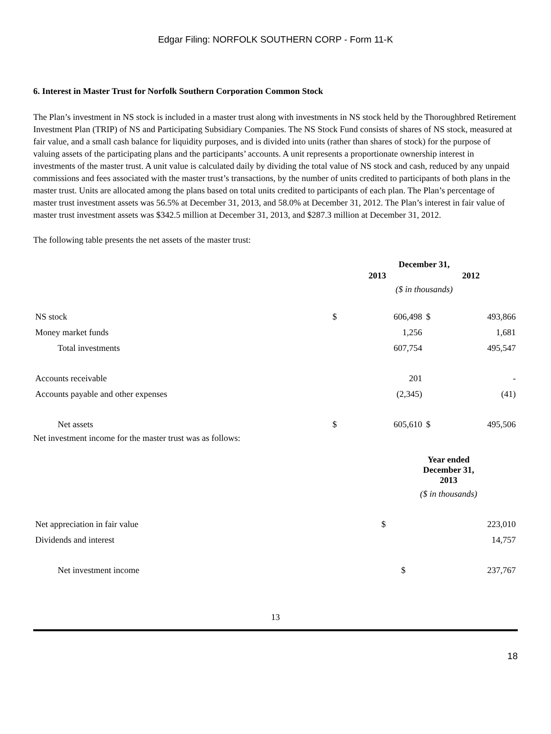Edgar Filing: NORFOLK SOUTHERN CORP - Form 11-K
6. Interest in Master Trust for Norfolk Southern Corporation Common Stock
The Plan’s investment in NS stock is included in a master trust along with investments in NS stock held by the Thoroughbred Retirement Investment Plan (TRIP) of NS and Participating Subsidiary Companies. The NS Stock Fund consists of shares of NS stock, measured at fair value, and a small cash balance for liquidity purposes, and is divided into units (rather than shares of stock) for the purpose of valuing assets of the participating plans and the participants’ accounts. A unit represents a proportionate ownership interest in investments of the master trust. A unit value is calculated daily by dividing the total value of NS stock and cash, reduced by any unpaid commissions and fees associated with the master trust’s transactions, by the number of units credited to participants of both plans in the master trust. Units are allocated among the plans based on total units credited to participants of each plan. The Plan’s percentage of master trust investment assets was 56.5% at December 31, 2013, and 58.0% at December 31, 2012. The Plan’s interest in fair value of master trust investment assets was $342.5 million at December 31, 2013, and $287.3 million at December 31, 2012.
The following table presents the net assets of the master trust:
| | December 31, | | | |
| | 2013 | | 2012 | |
| | ($ in thousands) | | | |
| NS stock | $ | 606,498 | $ | 493,866 |
| Money market funds | | 1,256 | | 1,681 |
| Total investments | | 607,754 | | 495,547 |
| Accounts receivable | | 201 | | - |
| Accounts payable and other expenses | | (2,345) | | (41) |
| Net assets | $ | 605,610 | $ | 495,506 |
Net investment income for the master trust was as follows:
| | Year ended December 31, 2013 | |
| | ($ in thousands) | |
| Net appreciation in fair value | $ | 223,010 |
| Dividends and interest | | 14,757 |
| Net investment income | $ | 237,767 |
13
18